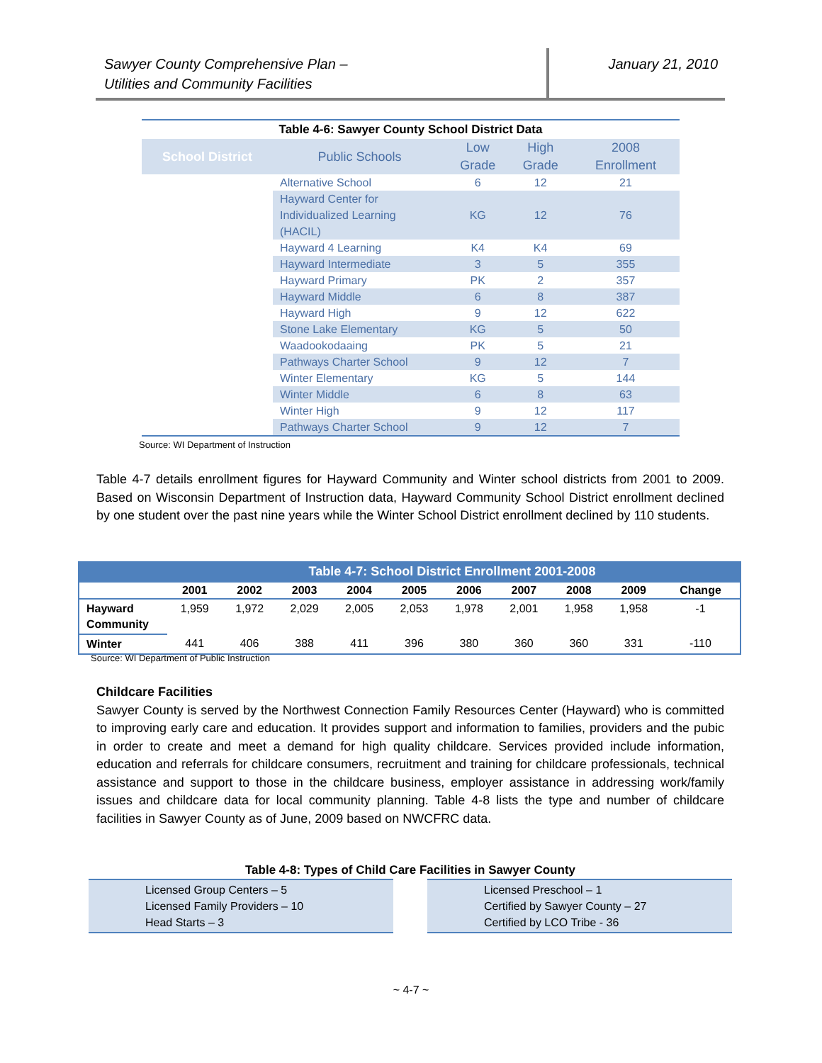Sawyer County Comprehensive Plan –
Utilities and Community Facilities
January 21, 2010
Table 4-6: Sawyer County School District Data
| School District | Public Schools | Low Grade | High Grade | 2008 Enrollment |
| --- | --- | --- | --- | --- |
| | Alternative School | 6 | 12 | 21 |
| | Hayward Center for Individualized Learning (HACIL) | KG | 12 | 76 |
| | Hayward 4 Learning | K4 | K4 | 69 |
| | Hayward Intermediate | 3 | 5 | 355 |
| | Hayward Primary | PK | 2 | 357 |
| | Hayward Middle | 6 | 8 | 387 |
| | Hayward High | 9 | 12 | 622 |
| | Stone Lake Elementary | KG | 5 | 50 |
| | Waadookodaaing | PK | 5 | 21 |
| | Pathways Charter School | 9 | 12 | 7 |
| | Winter Elementary | KG | 5 | 144 |
| | Winter Middle | 6 | 8 | 63 |
| | Winter High | 9 | 12 | 117 |
| | Pathways Charter School | 9 | 12 | 7 |
Source: WI Department of Instruction
Table 4-7 details enrollment figures for Hayward Community and Winter school districts from 2001 to 2009. Based on Wisconsin Department of Instruction data, Hayward Community School District enrollment declined by one student over the past nine years while the Winter School District enrollment declined by 110 students.
Table 4-7: School District Enrollment 2001-2008
| | 2001 | 2002 | 2003 | 2004 | 2005 | 2006 | 2007 | 2008 | 2009 | Change |
| --- | --- | --- | --- | --- | --- | --- | --- | --- | --- | --- |
| Hayward Community | 1,959 | 1,972 | 2,029 | 2,005 | 2,053 | 1,978 | 2,001 | 1,958 | 1,958 | -1 |
| Winter | 441 | 406 | 388 | 411 | 396 | 380 | 360 | 360 | 331 | -110 |
Source: WI Department of Public Instruction
Childcare Facilities
Sawyer County is served by the Northwest Connection Family Resources Center (Hayward) who is committed to improving early care and education. It provides support and information to families, providers and the pubic in order to create and meet a demand for high quality childcare. Services provided include information, education and referrals for childcare consumers, recruitment and training for childcare professionals, technical assistance and support to those in the childcare business, employer assistance in addressing work/family issues and childcare data for local community planning. Table 4-8 lists the type and number of childcare facilities in Sawyer County as of June, 2009 based on NWCFRC data.
Table 4-8: Types of Child Care Facilities in Sawyer County
Licensed Group Centers – 5
Licensed Family Providers – 10
Head Starts – 3
Licensed Preschool – 1
Certified by Sawyer County – 27
Certified by LCO Tribe - 36
~ 4-7 ~